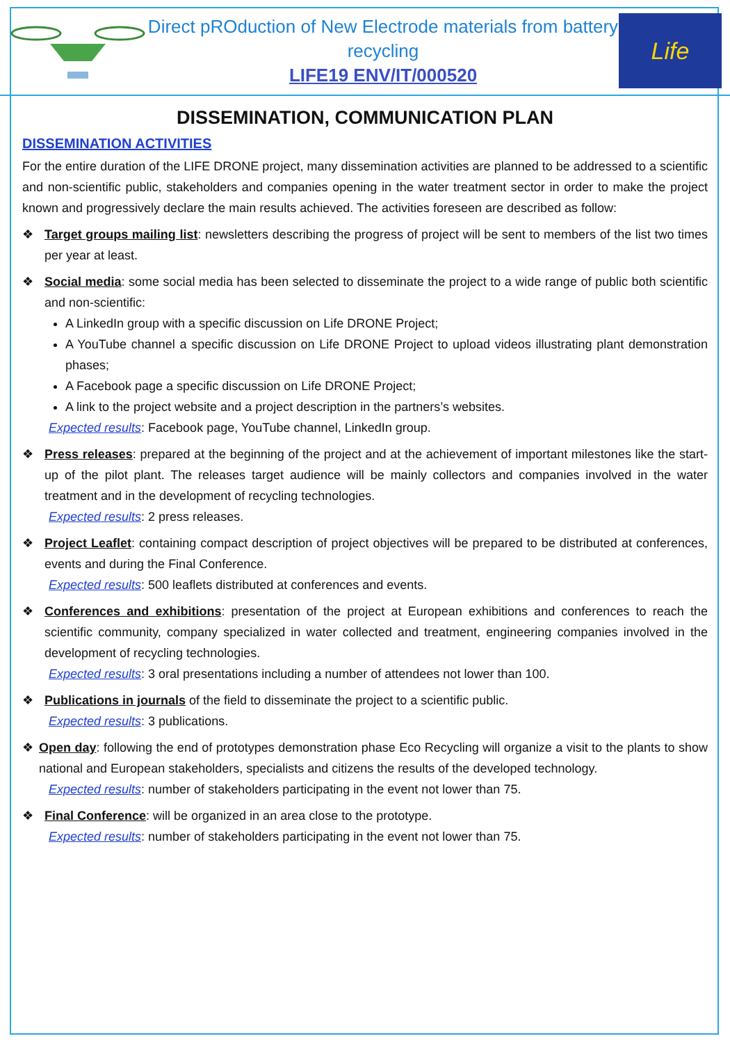Direct pROduction of New Electrode materials from battery recycling
LIFE19 ENV/IT/000520
Life
DISSEMINATION, COMMUNICATION PLAN
DISSEMINATION ACTIVITIES
For the entire duration of the LIFE DRONE project, many dissemination activities are planned to be addressed to a scientific and non-scientific public, stakeholders and companies opening in the water treatment sector in order to make the project known and progressively declare the main results achieved. The activities foreseen are described as follow:
❖ Target groups mailing list: newsletters describing the progress of project will be sent to members of the list two times per year at least.
❖ Social media: some social media has been selected to disseminate the project to a wide range of public both scientific and non-scientific:
A LinkedIn group with a specific discussion on Life DRONE Project;
A YouTube channel a specific discussion on Life DRONE Project to upload videos illustrating plant demonstration phases;
A Facebook page a specific discussion on Life DRONE Project;
A link to the project website and a project description in the partners’s websites.
Expected results: Facebook page, YouTube channel, LinkedIn group.
❖ Press releases: prepared at the beginning of the project and at the achievement of important milestones like the start-up of the pilot plant. The releases target audience will be mainly collectors and companies involved in the water treatment and in the development of recycling technologies.
Expected results: 2 press releases.
❖ Project Leaflet: containing compact description of project objectives will be prepared to be distributed at conferences, events and during the Final Conference.
Expected results: 500 leaflets distributed at conferences and events.
❖ Conferences and exhibitions: presentation of the project at European exhibitions and conferences to reach the scientific community, company specialized in water collected and treatment, engineering companies involved in the development of recycling technologies.
Expected results: 3 oral presentations including a number of attendees not lower than 100.
❖ Publications in journals of the field to disseminate the project to a scientific public.
Expected results: 3 publications.
❖ Open day: following the end of prototypes demonstration phase Eco Recycling will organize a visit to the plants to show national and European stakeholders, specialists and citizens the results of the developed technology.
Expected results: number of stakeholders participating in the event not lower than 75.
❖ Final Conference: will be organized in an area close to the prototype.
Expected results: number of stakeholders participating in the event not lower than 75.